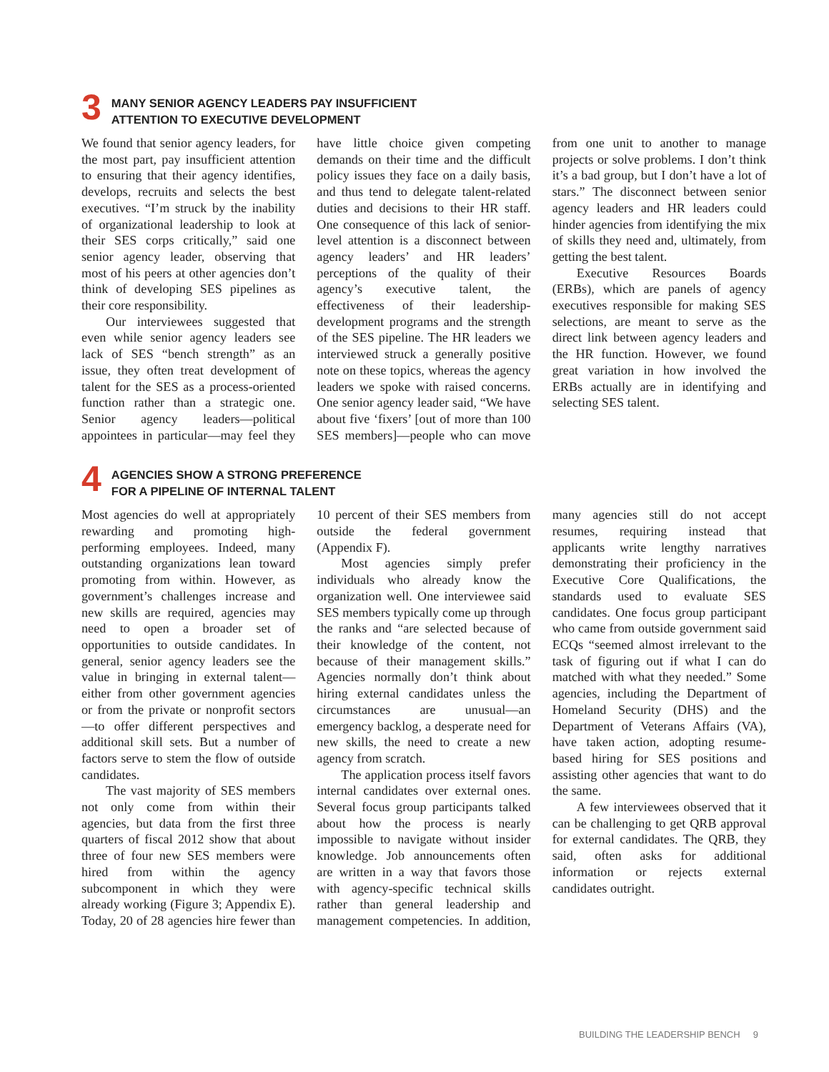3
MANY SENIOR AGENCY LEADERS PAY INSUFFICIENT
ATTENTION TO EXECUTIVE DEVELOPMENT
We found that senior agency leaders, for the most part, pay insufficient attention to ensuring that their agency identifies, develops, recruits and selects the best executives. “I’m struck by the inability of organizational leadership to look at their SES corps critically,” said one senior agency leader, observing that most of his peers at other agencies don’t think of developing SES pipelines as their core responsibility.
Our interviewees suggested that even while senior agency leaders see lack of SES “bench strength” as an issue, they often treat development of talent for the SES as a process-oriented function rather than a strategic one. Senior agency leaders—political appointees in particular—may feel they have little choice given competing demands on their time and the difficult policy issues they face on a daily basis, and thus tend to delegate talent-related duties and decisions to their HR staff. One consequence of this lack of senior-level attention is a disconnect between agency leaders’ and HR leaders’ perceptions of the quality of their agency’s executive talent, the effectiveness of their leadership-development programs and the strength of the SES pipeline. The HR leaders we interviewed struck a generally positive note on these topics, whereas the agency leaders we spoke with raised concerns. One senior agency leader said, “We have about five ‘fixers’ [out of more than 100 SES members]—people who can move from one unit to another to manage projects or solve problems. I don’t think it’s a bad group, but I don’t have a lot of stars.” The disconnect between senior agency leaders and HR leaders could hinder agencies from identifying the mix of skills they need and, ultimately, from getting the best talent.
Executive Resources Boards (ERBs), which are panels of agency executives responsible for making SES selections, are meant to serve as the direct link between agency leaders and the HR function. However, we found great variation in how involved the ERBs actually are in identifying and selecting SES talent.
4
AGENCIES SHOW A STRONG PREFERENCE
FOR A PIPELINE OF INTERNAL TALENT
Most agencies do well at appropriately rewarding and promoting high-performing employees. Indeed, many outstanding organizations lean toward promoting from within. However, as government’s challenges increase and new skills are required, agencies may need to open a broader set of opportunities to outside candidates. In general, senior agency leaders see the value in bringing in external talent—either from other government agencies or from the private or nonprofit sectors—to offer different perspectives and additional skill sets. But a number of factors serve to stem the flow of outside candidates.
The vast majority of SES members not only come from within their agencies, but data from the first three quarters of fiscal 2012 show that about three of four new SES members were hired from within the agency subcomponent in which they were already working (Figure 3; Appendix E). Today, 20 of 28 agencies hire fewer than 10 percent of their SES members from outside the federal government (Appendix F).
Most agencies simply prefer individuals who already know the organization well. One interviewee said SES members typically come up through the ranks and “are selected because of their knowledge of the content, not because of their management skills.” Agencies normally don’t think about hiring external candidates unless the circumstances are unusual—an emergency backlog, a desperate need for new skills, the need to create a new agency from scratch.
The application process itself favors internal candidates over external ones. Several focus group participants talked about how the process is nearly impossible to navigate without insider knowledge. Job announcements often are written in a way that favors those with agency-specific technical skills rather than general leadership and management competencies. In addition, many agencies still do not accept resumes, requiring instead that applicants write lengthy narratives demonstrating their proficiency in the Executive Core Qualifications, the standards used to evaluate SES candidates. One focus group participant who came from outside government said ECQs “seemed almost irrelevant to the task of figuring out if what I can do matched with what they needed.” Some agencies, including the Department of Homeland Security (DHS) and the Department of Veterans Affairs (VA), have taken action, adopting resume-based hiring for SES positions and assisting other agencies that want to do the same.
A few interviewees observed that it can be challenging to get QRB approval for external candidates. The QRB, they said, often asks for additional information or rejects external candidates outright.
BUILDING THE LEADERSHIP BENCH 9